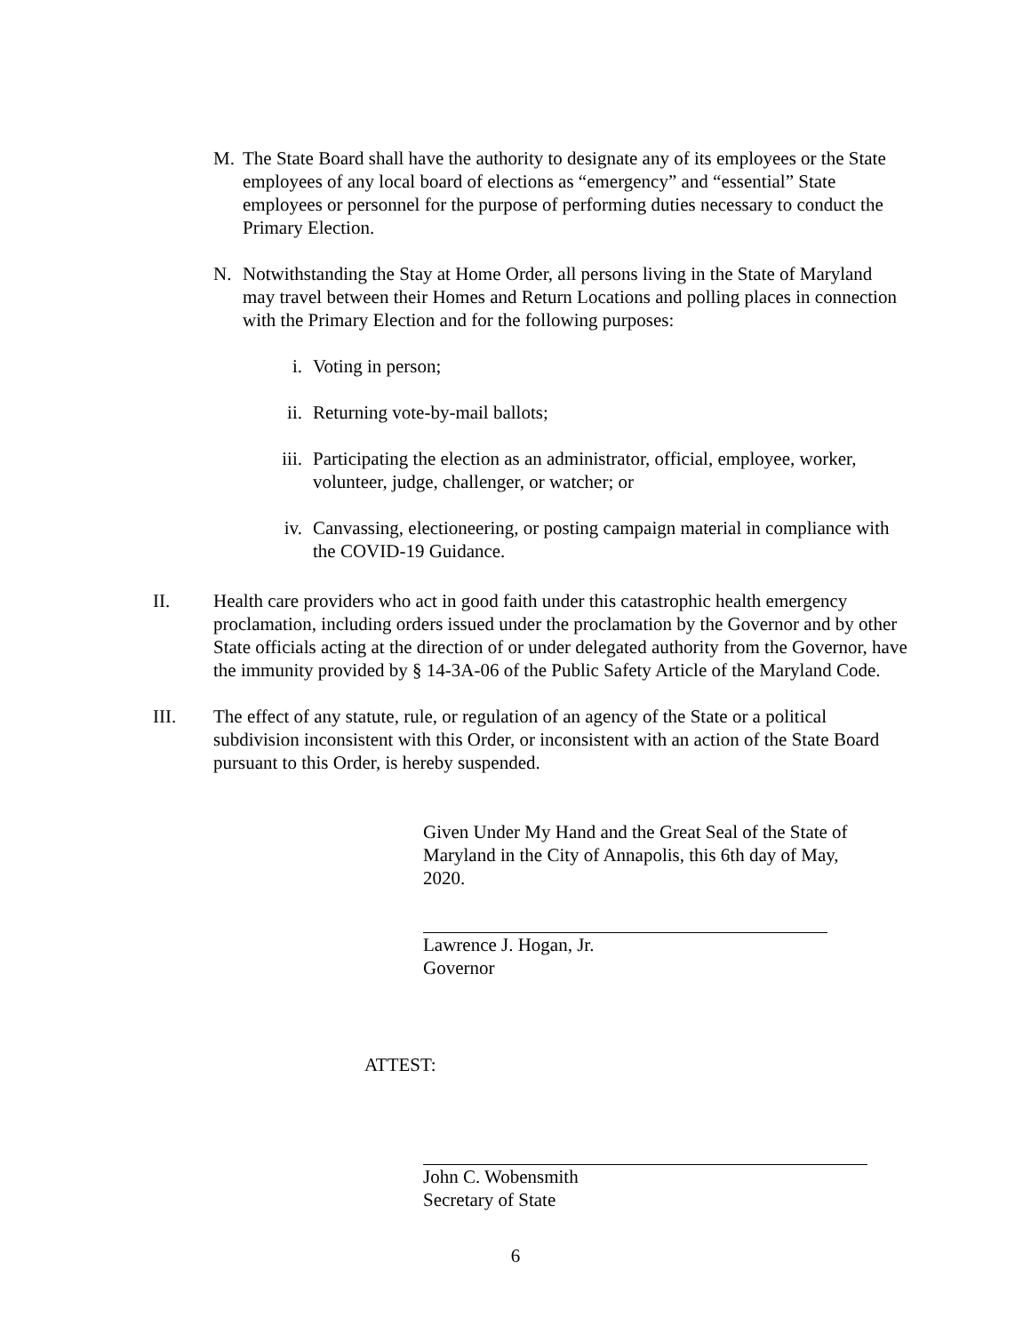M. The State Board shall have the authority to designate any of its employees or the State employees of any local board of elections as “emergency” and “essential” State employees or personnel for the purpose of performing duties necessary to conduct the Primary Election.
N. Notwithstanding the Stay at Home Order, all persons living in the State of Maryland may travel between their Homes and Return Locations and polling places in connection with the Primary Election and for the following purposes:
i. Voting in person;
ii. Returning vote-by-mail ballots;
iii.
Participating the election as an administrator, official, employee, worker, volunteer, judge, challenger, or watcher; or
iv. Canvassing, electioneering, or posting campaign material in compliance with the COVID-19 Guidance.
II. Health care providers who act in good faith under this catastrophic health emergency proclamation, including orders issued under the proclamation by the Governor and by other State officials acting at the direction of or under delegated authority from the Governor, have the immunity provided by § 14-3A-06 of the Public Safety Article of the Maryland Code.
III. The effect of any statute, rule, or regulation of an agency of the State or a political subdivision inconsistent with this Order, or inconsistent with an action of the State Board pursuant to this Order, is hereby suspended.
Given Under My Hand and the Great Seal of the State of Maryland in the City of Annapolis, this 6th day of May, 2020.
Lawrence J. Hogan, Jr.
Governor
ATTEST:
John C. Wobensmith
Secretary of State
6